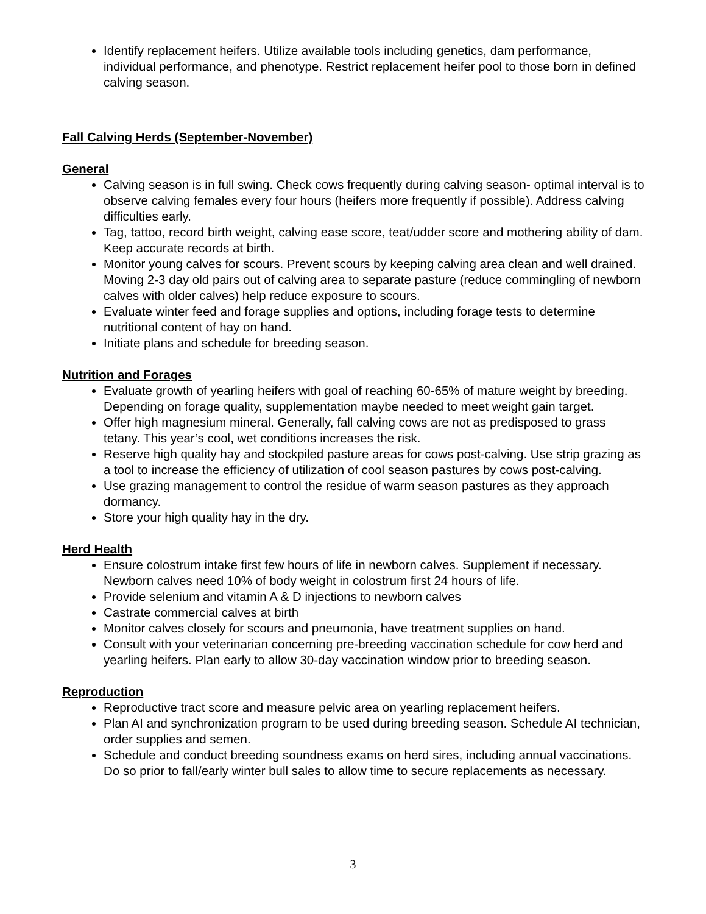Identify replacement heifers. Utilize available tools including genetics, dam performance, individual performance, and phenotype. Restrict replacement heifer pool to those born in defined calving season.
Fall Calving Herds (September-November)
General
Calving season is in full swing. Check cows frequently during calving season- optimal interval is to observe calving females every four hours (heifers more frequently if possible). Address calving difficulties early.
Tag, tattoo, record birth weight, calving ease score, teat/udder score and mothering ability of dam. Keep accurate records at birth.
Monitor young calves for scours. Prevent scours by keeping calving area clean and well drained. Moving 2-3 day old pairs out of calving area to separate pasture (reduce commingling of newborn calves with older calves) help reduce exposure to scours.
Evaluate winter feed and forage supplies and options, including forage tests to determine nutritional content of hay on hand.
Initiate plans and schedule for breeding season.
Nutrition and Forages
Evaluate growth of yearling heifers with goal of reaching 60-65% of mature weight by breeding. Depending on forage quality, supplementation maybe needed to meet weight gain target.
Offer high magnesium mineral. Generally, fall calving cows are not as predisposed to grass tetany. This year’s cool, wet conditions increases the risk.
Reserve high quality hay and stockpiled pasture areas for cows post-calving. Use strip grazing as a tool to increase the efficiency of utilization of cool season pastures by cows post-calving.
Use grazing management to control the residue of warm season pastures as they approach dormancy.
Store your high quality hay in the dry.
Herd Health
Ensure colostrum intake first few hours of life in newborn calves. Supplement if necessary. Newborn calves need 10% of body weight in colostrum first 24 hours of life.
Provide selenium and vitamin A & D injections to newborn calves
Castrate commercial calves at birth
Monitor calves closely for scours and pneumonia, have treatment supplies on hand.
Consult with your veterinarian concerning pre-breeding vaccination schedule for cow herd and yearling heifers. Plan early to allow 30-day vaccination window prior to breeding season.
Reproduction
Reproductive tract score and measure pelvic area on yearling replacement heifers.
Plan AI and synchronization program to be used during breeding season. Schedule AI technician, order supplies and semen.
Schedule and conduct breeding soundness exams on herd sires, including annual vaccinations. Do so prior to fall/early winter bull sales to allow time to secure replacements as necessary.
3